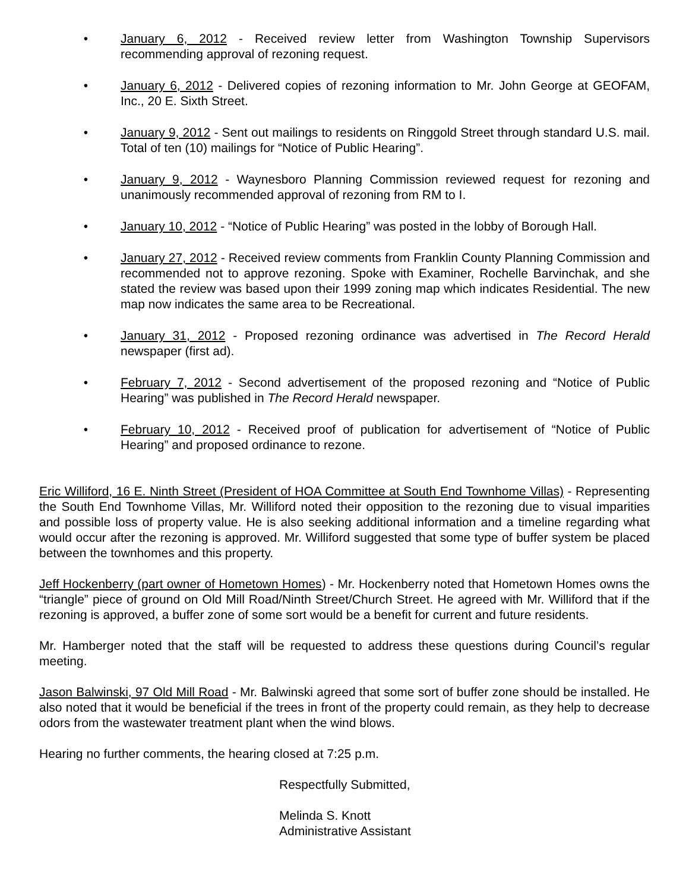• January 6, 2012 - Received review letter from Washington Township Supervisors recommending approval of rezoning request.
• January 6, 2012 - Delivered copies of rezoning information to Mr. John George at GEOFAM, Inc., 20 E. Sixth Street.
• January 9, 2012 - Sent out mailings to residents on Ringgold Street through standard U.S. mail. Total of ten (10) mailings for “Notice of Public Hearing”.
• January 9, 2012 - Waynesboro Planning Commission reviewed request for rezoning and unanimously recommended approval of rezoning from RM to I.
• January 10, 2012 - “Notice of Public Hearing” was posted in the lobby of Borough Hall.
• January 27, 2012 - Received review comments from Franklin County Planning Commission and recommended not to approve rezoning. Spoke with Examiner, Rochelle Barvinchak, and she stated the review was based upon their 1999 zoning map which indicates Residential. The new map now indicates the same area to be Recreational.
• January 31, 2012 - Proposed rezoning ordinance was advertised in The Record Herald newspaper (first ad).
• February 7, 2012 - Second advertisement of the proposed rezoning and “Notice of Public Hearing” was published in The Record Herald newspaper.
• February 10, 2012 - Received proof of publication for advertisement of “Notice of Public Hearing” and proposed ordinance to rezone.
Eric Williford, 16 E. Ninth Street (President of HOA Committee at South End Townhome Villas) - Representing the South End Townhome Villas, Mr. Williford noted their opposition to the rezoning due to visual imparities and possible loss of property value. He is also seeking additional information and a timeline regarding what would occur after the rezoning is approved. Mr. Williford suggested that some type of buffer system be placed between the townhomes and this property.
Jeff Hockenberry (part owner of Hometown Homes) - Mr. Hockenberry noted that Hometown Homes owns the “triangle” piece of ground on Old Mill Road/Ninth Street/Church Street. He agreed with Mr. Williford that if the rezoning is approved, a buffer zone of some sort would be a benefit for current and future residents.
Mr. Hamberger noted that the staff will be requested to address these questions during Council’s regular meeting.
Jason Balwinski, 97 Old Mill Road - Mr. Balwinski agreed that some sort of buffer zone should be installed. He also noted that it would be beneficial if the trees in front of the property could remain, as they help to decrease odors from the wastewater treatment plant when the wind blows.
Hearing no further comments, the hearing closed at 7:25 p.m.
Respectfully Submitted,
Melinda S. Knott
Administrative Assistant